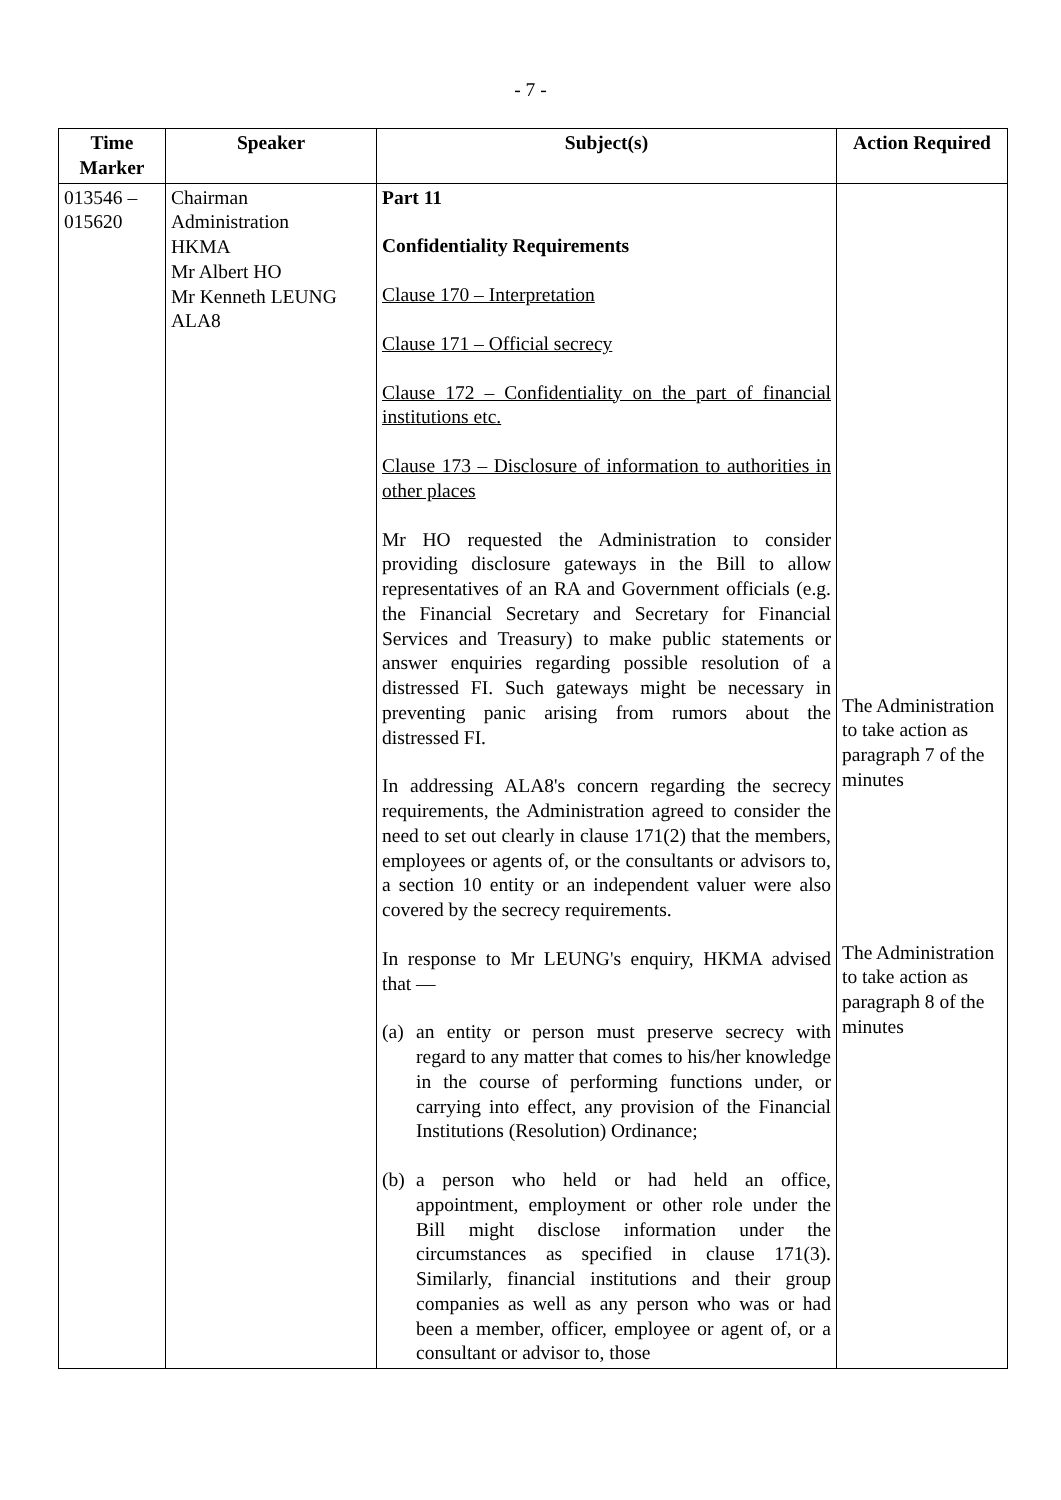- 7 -
| Time Marker | Speaker | Subject(s) | Action Required |
| --- | --- | --- | --- |
| 013546 – 015620 | Chairman Administration HKMA Mr Albert HO Mr Kenneth LEUNG ALA8 | Part 11 Confidentiality Requirements Clause 170 – Interpretation Clause 171 – Official secrecy Clause 172 – Confidentiality on the part of financial institutions etc. Clause 173 – Disclosure of information to authorities in other places Mr HO requested the Administration to consider providing disclosure gateways in the Bill to allow representatives of an RA and Government officials (e.g. the Financial Secretary and Secretary for Financial Services and Treasury) to make public statements or answer enquiries regarding possible resolution of a distressed FI. Such gateways might be necessary in preventing panic arising from rumors about the distressed FI. In addressing ALA8's concern regarding the secrecy requirements, the Administration agreed to consider the need to set out clearly in clause 171(2) that the members, employees or agents of, or the consultants or advisors to, a section 10 entity or an independent valuer were also covered by the secrecy requirements. In response to Mr LEUNG's enquiry, HKMA advised that — (a) an entity or person must preserve secrecy with regard to any matter that comes to his/her knowledge in the course of performing functions under, or carrying into effect, any provision of the Financial Institutions (Resolution) Ordinance; (b) a person who held or had held an office, appointment, employment or other role under the Bill might disclose information under the circumstances as specified in clause 171(3). Similarly, financial institutions and their group companies as well as any person who was or had been a member, officer, employee or agent of, or a consultant or advisor to, those | The Administration to take action as paragraph 7 of the minutes The Administration to take action as paragraph 8 of the minutes |